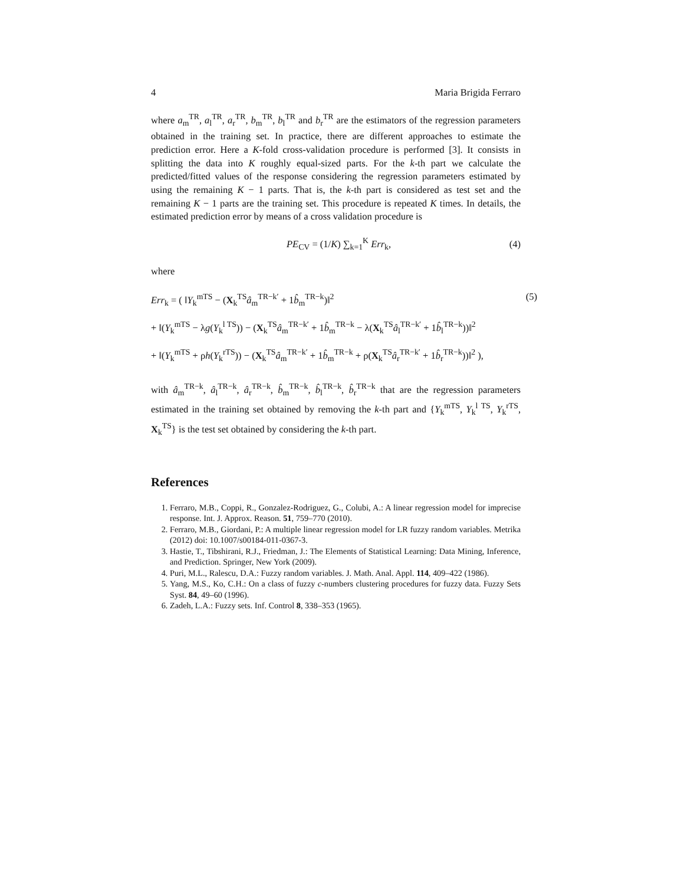4 Maria Brigida Ferraro
where a<sub>m</sub><sup>TR</sup>, a<sub>l</sub><sup>TR</sup>, a<sub>r</sub><sup>TR</sup>, b<sub>m</sub><sup>TR</sup>, b<sub>l</sub><sup>TR</sup> and b<sub>r</sub><sup>TR</sup> are the estimators of the regression parameters obtained in the training set. In practice, there are different approaches to estimate the prediction error. Here a K-fold cross-validation procedure is performed [3]. It consists in splitting the data into K roughly equal-sized parts. For the k-th part we calculate the predicted/fitted values of the response considering the regression parameters estimated by using the remaining K − 1 parts. That is, the k-th part is considered as test set and the remaining K − 1 parts are the training set. This procedure is repeated K times. In details, the estimated prediction error by means of a cross validation procedure is
PE<sub>CV</sub> = (1/K) ∑<sub>k=1</sub><sup>K</sup> Err<sub>k</sub>, (4)
where
Err<sub>k</sub> = ( ‖Y<sub>k</sub><sup>mTS</sup> − (X<sub>k</sub><sup>TS</sup>â<sub>m</sub><sup>TR−k′</sup> + 1b̂<sub>m</sub><sup>TR−k</sup>)‖<sup>2</sup> (5)
+ ‖(Y<sub>k</sub><sup>mTS</sup> − λg(Y<sub>k</sub><sup>l TS</sup>)) − (X<sub>k</sub><sup>TS</sup>â<sub>m</sub><sup>TR−k′</sup> + 1b̂<sub>m</sub><sup>TR−k</sup> − λ(X<sub>k</sub><sup>TS</sup>â<sub>l</sub><sup>TR−k′</sup> + 1b̂<sub>l</sub><sup>TR−k</sup>))‖<sup>2</sup>
+ ‖(Y<sub>k</sub><sup>mTS</sup> + ρh(Y<sub>k</sub><sup>rTS</sup>)) − (X<sub>k</sub><sup>TS</sup>â<sub>m</sub><sup>TR−k′</sup> + 1b̂<sub>m</sub><sup>TR−k</sup> + ρ(X<sub>k</sub><sup>TS</sup>â<sub>r</sub><sup>TR−k′</sup> + 1b̂<sub>r</sub><sup>TR−k</sup>))‖<sup>2</sup> ),
with â<sub>m</sub><sup>TR−k</sup>, â<sub>l</sub><sup>TR−k</sup>, â<sub>r</sub><sup>TR−k</sup>, b̂<sub>m</sub><sup>TR−k</sup>, b̂<sub>l</sub><sup>TR−k</sup>, b̂<sub>r</sub><sup>TR−k</sup> that are the regression parameters estimated in the training set obtained by removing the k-th part and {Y<sub>k</sub><sup>mTS</sup>, Y<sub>k</sub><sup>l TS</sup>, Y<sub>k</sub><sup>rTS</sup>, X<sub>k</sub><sup>TS</sup>} is the test set obtained by considering the k-th part.
References
1. Ferraro, M.B., Coppi, R., Gonzalez-Rodriguez, G., Colubi, A.: A linear regression model for imprecise response. Int. J. Approx. Reason. 51, 759–770 (2010).
2. Ferraro, M.B., Giordani, P.: A multiple linear regression model for LR fuzzy random variables. Metrika (2012) doi: 10.1007/s00184-011-0367-3.
3. Hastie, T., Tibshirani, R.J., Friedman, J.: The Elements of Statistical Learning: Data Mining, Inference, and Prediction. Springer, New York (2009).
4. Puri, M.L., Ralescu, D.A.: Fuzzy random variables. J. Math. Anal. Appl. 114, 409–422 (1986).
5. Yang, M.S., Ko, C.H.: On a class of fuzzy c-numbers clustering procedures for fuzzy data. Fuzzy Sets Syst. 84, 49–60 (1996).
6. Zadeh, L.A.: Fuzzy sets. Inf. Control 8, 338–353 (1965).